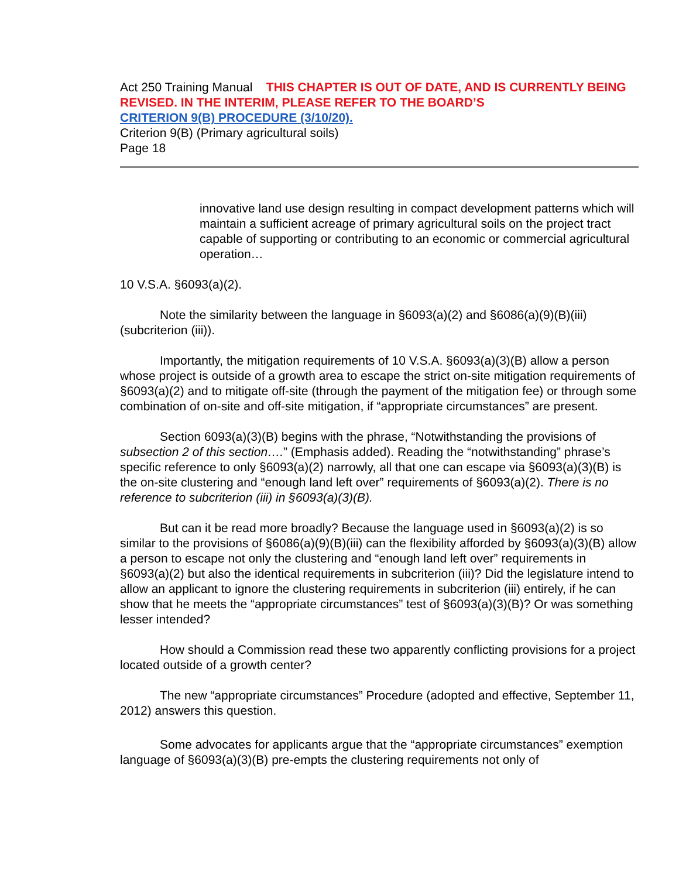Act 250 Training Manual THIS CHAPTER IS OUT OF DATE, AND IS CURRENTLY BEING REVISED. IN THE INTERIM, PLEASE REFER TO THE BOARD’S
CRITERION 9(B) PROCEDURE (3/10/20).
Criterion 9(B) (Primary agricultural soils)
Page 18
innovative land use design resulting in compact development patterns which will maintain a sufficient acreage of primary agricultural soils on the project tract capable of supporting or contributing to an economic or commercial agricultural operation…
10 V.S.A. §6093(a)(2).
Note the similarity between the language in §6093(a)(2) and §6086(a)(9)(B)(iii) (subcriterion (iii)).
Importantly, the mitigation requirements of 10 V.S.A. §6093(a)(3)(B) allow a person whose project is outside of a growth area to escape the strict on-site mitigation requirements of §6093(a)(2) and to mitigate off-site (through the payment of the mitigation fee) or through some combination of on-site and off-site mitigation, if “appropriate circumstances” are present.
Section 6093(a)(3)(B) begins with the phrase, “Notwithstanding the provisions of subsection 2 of this section….” (Emphasis added). Reading the “notwithstanding” phrase’s specific reference to only §6093(a)(2) narrowly, all that one can escape via §6093(a)(3)(B) is the on-site clustering and “enough land left over” requirements of §6093(a)(2). There is no reference to subcriterion (iii) in §6093(a)(3)(B).
But can it be read more broadly? Because the language used in §6093(a)(2) is so similar to the provisions of §6086(a)(9)(B)(iii) can the flexibility afforded by §6093(a)(3)(B) allow a person to escape not only the clustering and “enough land left over” requirements in §6093(a)(2) but also the identical requirements in subcriterion (iii)? Did the legislature intend to allow an applicant to ignore the clustering requirements in subcriterion (iii) entirely, if he can show that he meets the “appropriate circumstances” test of §6093(a)(3)(B)? Or was something lesser intended?
How should a Commission read these two apparently conflicting provisions for a project located outside of a growth center?
The new “appropriate circumstances” Procedure (adopted and effective, September 11, 2012) answers this question.
Some advocates for applicants argue that the “appropriate circumstances” exemption language of §6093(a)(3)(B) pre-empts the clustering requirements not only of